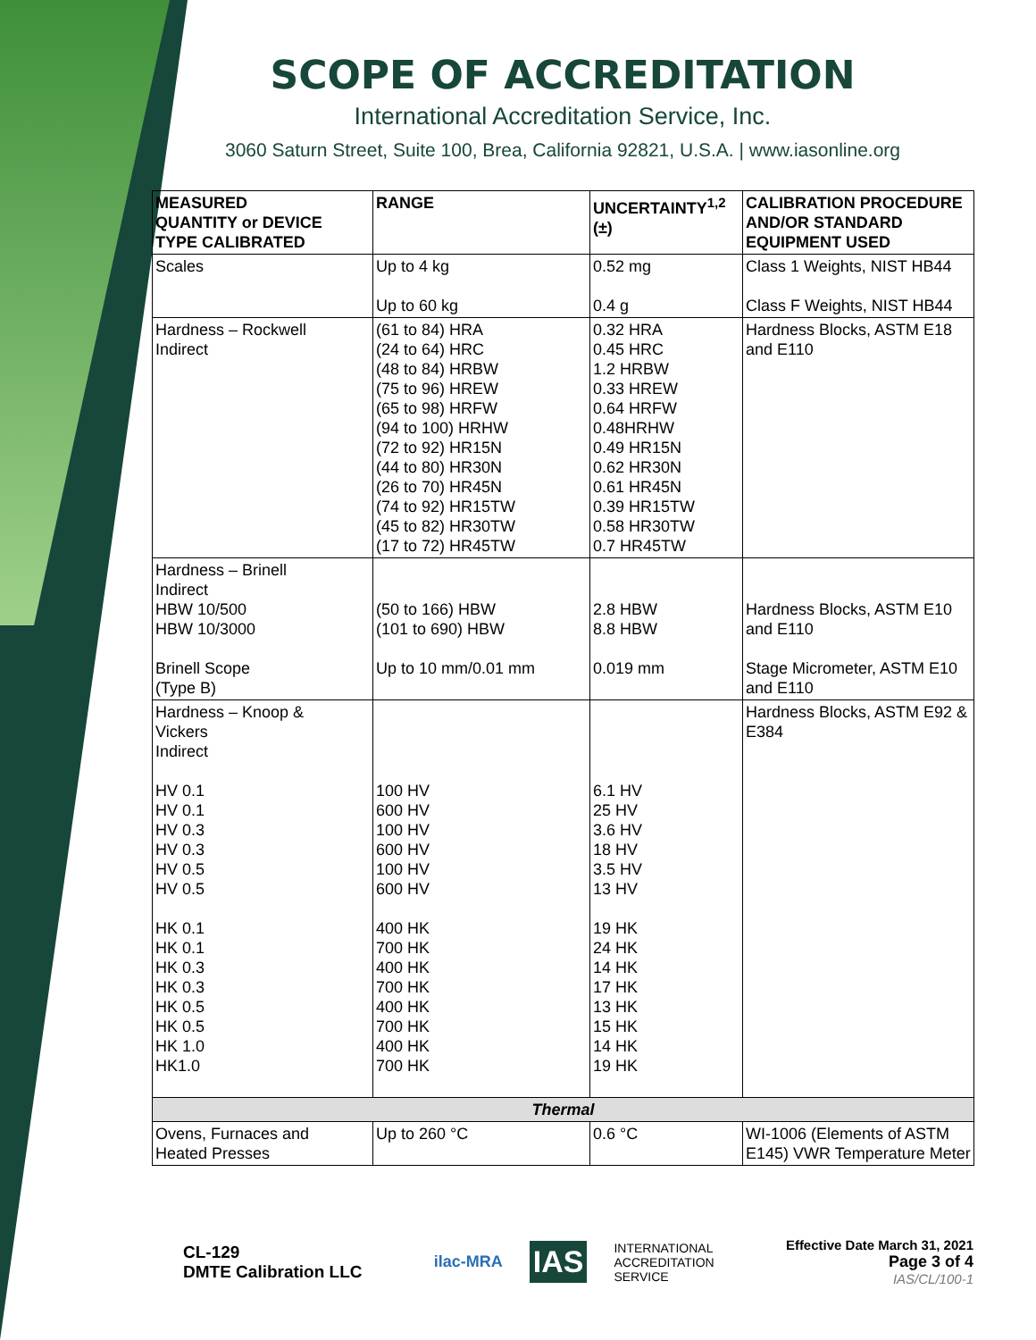SCOPE OF ACCREDITATION
International Accreditation Service, Inc.
3060 Saturn Street, Suite 100, Brea, California 92821, U.S.A. | www.iasonline.org
| MEASURED QUANTITY or DEVICE TYPE CALIBRATED | RANGE | UNCERTAINTY<sup>1,2</sup> (±) | CALIBRATION PROCEDURE AND/OR STANDARD EQUIPMENT USED |
| --- | --- | --- | --- |
| Scales | Up to 4 kg Up to 60 kg | 0.52 mg 0.4 g | Class 1 Weights, NIST HB44 Class F Weights, NIST HB44 |
| Hardness – Rockwell Indirect | (61 to 84) HRA (24 to 64) HRC (48 to 84) HRBW (75 to 96) HREW (65 to 98) HRFW (94 to 100) HRHW (72 to 92) HR15N (44 to 80) HR30N (26 to 70) HR45N (74 to 92) HR15TW (45 to 82) HR30TW (17 to 72) HR45TW | 0.32 HRA 0.45 HRC 1.2 HRBW 0.33 HREW 0.64 HRFW 0.48HRHW 0.49 HR15N 0.62 HR30N 0.61 HR45N 0.39 HR15TW 0.58 HR30TW 0.7 HR45TW | Hardness Blocks, ASTM E18 and E110 |
| Hardness – Brinell Indirect HBW 10/500 HBW 10/3000 Brinell Scope (Type B) | (50 to 166) HBW (101 to 690) HBW Up to 10 mm/0.01 mm | 2.8 HBW 8.8 HBW 0.019 mm | Hardness Blocks, ASTM E10 and E110 Stage Micrometer, ASTM E10 and E110 |
| Hardness – Knoop & Vickers Indirect HV 0.1 HV 0.1 HV 0.3 HV 0.3 HV 0.5 HV 0.5 HK 0.1 HK 0.1 HK 0.3 HK 0.3 HK 0.5 HK 0.5 HK 1.0 HK1.0 | 100 HV 600 HV 100 HV 600 HV 100 HV 600 HV 400 HK 700 HK 400 HK 700 HK 400 HK 700 HK 400 HK 700 HK | 6.1 HV 25 HV 3.6 HV 18 HV 3.5 HV 13 HV 19 HK 24 HK 14 HK 17 HK 13 HK 15 HK 14 HK 19 HK | Hardness Blocks, ASTM E92 & E384 |
| Thermal | | | |
| Ovens, Furnaces and Heated Presses | Up to 260 °C | 0.6 °C | WI-1006 (Elements of ASTM E145) VWR Temperature Meter |
CL-129
DMTE Calibration LLC
ilac-MRA IAS INTERNATIONAL
ACCREDITATION
SERVICE
Effective Date March 31, 2021
Page 3 of 4
IAS/CL/100-1